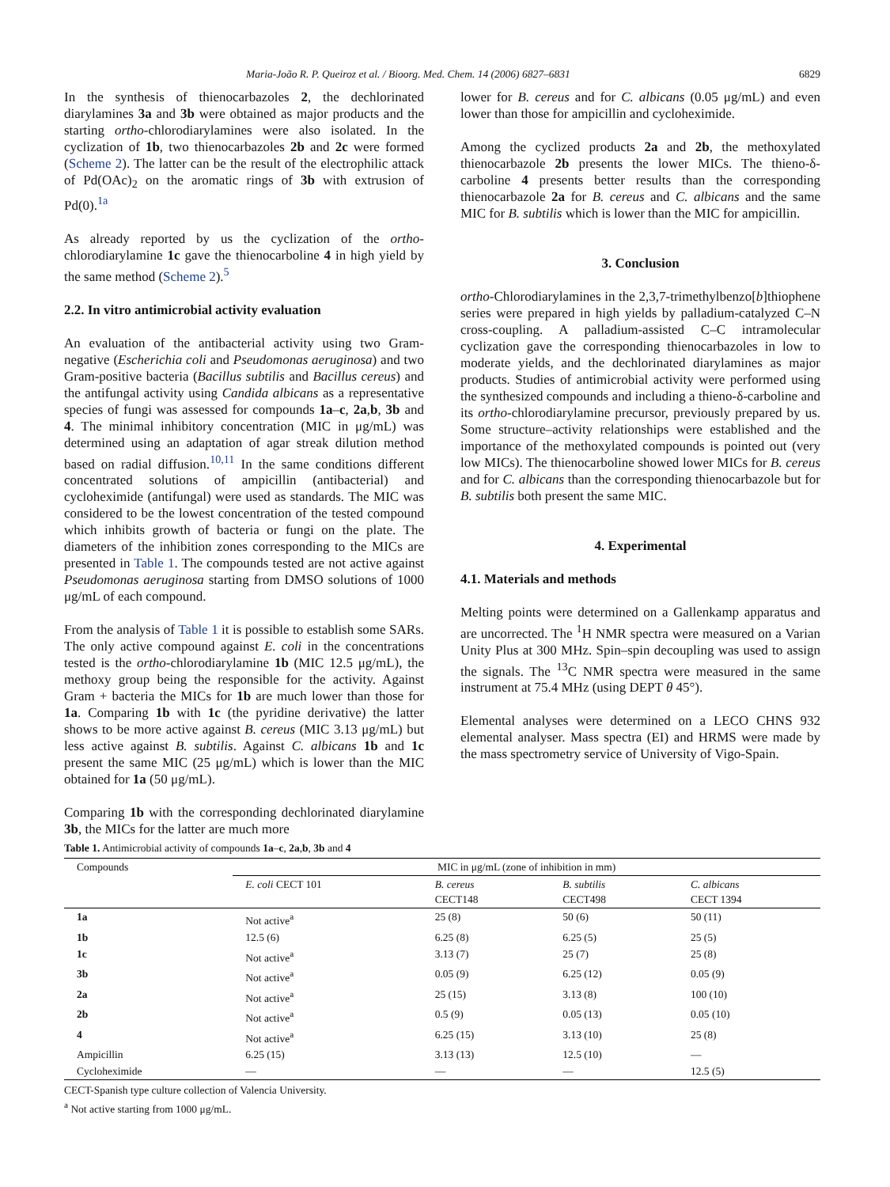Maria-João R. P. Queiroz et al. / Bioorg. Med. Chem. 14 (2006) 6827–6831 6829
In the synthesis of thienocarbazoles 2, the dechlorinated diarylamines 3a and 3b were obtained as major products and the starting ortho-chlorodiarylamines were also isolated. In the cyclization of 1b, two thienocarbazoles 2b and 2c were formed (Scheme 2). The latter can be the result of the electrophilic attack of Pd(OAc)<sub>2</sub> on the aromatic rings of 3b with extrusion of Pd(0).<sup>1a</sup>
As already reported by us the cyclization of the ortho-chlorodiarylamine 1c gave the thienocarboline 4 in high yield by the same method (Scheme 2).<sup>5</sup>
2.2. In vitro antimicrobial activity evaluation
An evaluation of the antibacterial activity using two Gram-negative (Escherichia coli and Pseudomonas aeruginosa) and two Gram-positive bacteria (Bacillus subtilis and Bacillus cereus) and the antifungal activity using Candida albicans as a representative species of fungi was assessed for compounds 1a–c, 2a,b, 3b and 4. The minimal inhibitory concentration (MIC in μg/mL) was determined using an adaptation of agar streak dilution method based on radial diffusion.<sup>10,11</sup> In the same conditions different concentrated solutions of ampicillin (antibacterial) and cycloheximide (antifungal) were used as standards. The MIC was considered to be the lowest concentration of the tested compound which inhibits growth of bacteria or fungi on the plate. The diameters of the inhibition zones corresponding to the MICs are presented in Table 1. The compounds tested are not active against Pseudomonas aeruginosa starting from DMSO solutions of 1000 μg/mL of each compound.
From the analysis of Table 1 it is possible to establish some SARs. The only active compound against E. coli in the concentrations tested is the ortho-chlorodiarylamine 1b (MIC 12.5 μg/mL), the methoxy group being the responsible for the activity. Against Gram + bacteria the MICs for 1b are much lower than those for 1a. Comparing 1b with 1c (the pyridine derivative) the latter shows to be more active against B. cereus (MIC 3.13 μg/mL) but less active against B. subtilis. Against C. albicans 1b and 1c present the same MIC (25 μg/mL) which is lower than the MIC obtained for 1a (50 μg/mL).
Comparing 1b with the corresponding dechlorinated diarylamine 3b, the MICs for the latter are much more
lower for B. cereus and for C. albicans (0.05 μg/mL) and even lower than those for ampicillin and cycloheximide.
Among the cyclized products 2a and 2b, the methoxylated thienocarbazole 2b presents the lower MICs. The thieno-δ-carboline 4 presents better results than the corresponding thienocarbazole 2a for B. cereus and C. albicans and the same MIC for B. subtilis which is lower than the MIC for ampicillin.
3. Conclusion
ortho-Chlorodiarylamines in the 2,3,7-trimethylbenzo[b]thiophene series were prepared in high yields by palladium-catalyzed C–N cross-coupling. A palladium-assisted C–C intramolecular cyclization gave the corresponding thienocarbazoles in low to moderate yields, and the dechlorinated diarylamines as major products. Studies of antimicrobial activity were performed using the synthesized compounds and including a thieno-δ-carboline and its ortho-chlorodiarylamine precursor, previously prepared by us. Some structure–activity relationships were established and the importance of the methoxylated compounds is pointed out (very low MICs). The thienocarboline showed lower MICs for B. cereus and for C. albicans than the corresponding thienocarbazole but for B. subtilis both present the same MIC.
4. Experimental
4.1. Materials and methods
Melting points were determined on a Gallenkamp apparatus and are uncorrected. The <sup>1</sup>H NMR spectra were measured on a Varian Unity Plus at 300 MHz. Spin–spin decoupling was used to assign the signals. The <sup>13</sup>C NMR spectra were measured in the same instrument at 75.4 MHz (using DEPT θ 45°).
Elemental analyses were determined on a LECO CHNS 932 elemental analyser. Mass spectra (EI) and HRMS were made by the mass spectrometry service of University of Vigo-Spain.
Table 1. Antimicrobial activity of compounds 1a–c, 2a,b, 3b and 4
| Compounds | MIC in μg/mL (zone of inhibition in mm) | | | |
| --- | --- | --- | --- | --- |
| | E. coli CECT 101 | B. cereus CECT148 | B. subtilis CECT498 | C. albicans CECT 1394 |
| 1a | Not active<sup>a</sup> | 25 (8) | 50 (6) | 50 (11) |
| 1b | 12.5 (6) | 6.25 (8) | 6.25 (5) | 25 (5) |
| 1c | Not active<sup>a</sup> | 3.13 (7) | 25 (7) | 25 (8) |
| 3b | Not active<sup>a</sup> | 0.05 (9) | 6.25 (12) | 0.05 (9) |
| 2a | Not active<sup>a</sup> | 25 (15) | 3.13 (8) | 100 (10) |
| 2b | Not active<sup>a</sup> | 0.5 (9) | 0.05 (13) | 0.05 (10) |
| 4 | Not active<sup>a</sup> | 6.25 (15) | 3.13 (10) | 25 (8) |
| Ampicillin | 6.25 (15) | 3.13 (13) | 12.5 (10) | — |
| Cycloheximide | — | — | — | 12.5 (5) |
CECT-Spanish type culture collection of Valencia University.
<sup>a</sup> Not active starting from 1000 μg/mL.